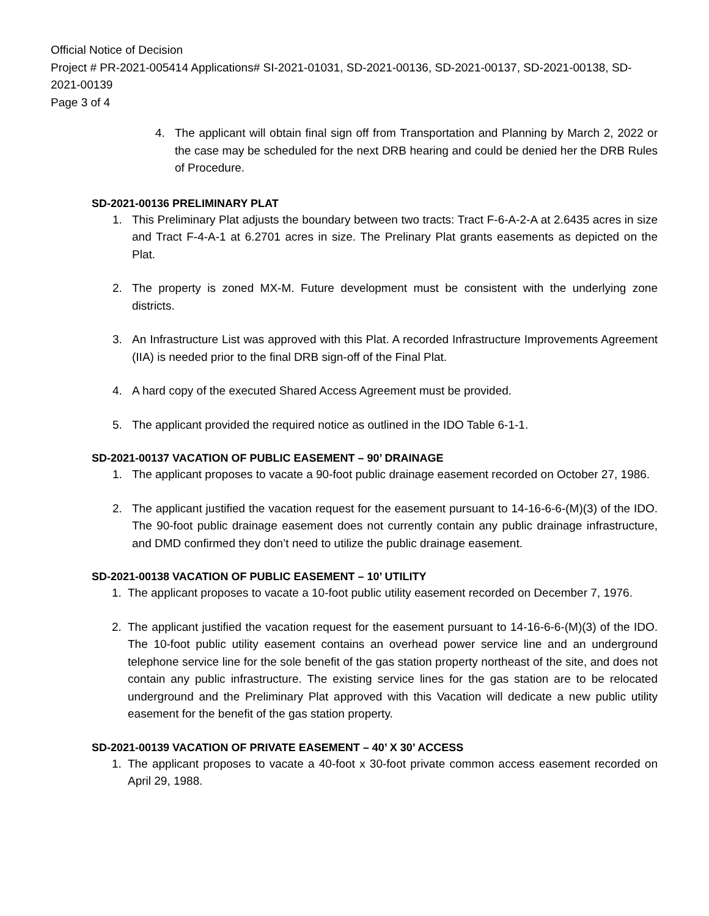Official Notice of Decision
Project # PR-2021-005414 Applications# SI-2021-01031, SD-2021-00136, SD-2021-00137, SD-2021-00138, SD-2021-00139
Page 3 of 4
4. The applicant will obtain final sign off from Transportation and Planning by March 2, 2022 or the case may be scheduled for the next DRB hearing and could be denied her the DRB Rules of Procedure.
SD-2021-00136 PRELIMINARY PLAT
1. This Preliminary Plat adjusts the boundary between two tracts: Tract F-6-A-2-A at 2.6435 acres in size and Tract F-4-A-1 at 6.2701 acres in size. The Prelinary Plat grants easements as depicted on the Plat.
2. The property is zoned MX-M. Future development must be consistent with the underlying zone districts.
3. An Infrastructure List was approved with this Plat. A recorded Infrastructure Improvements Agreement (IIA) is needed prior to the final DRB sign-off of the Final Plat.
4. A hard copy of the executed Shared Access Agreement must be provided.
5. The applicant provided the required notice as outlined in the IDO Table 6-1-1.
SD-2021-00137 VACATION OF PUBLIC EASEMENT – 90’ DRAINAGE
1. The applicant proposes to vacate a 90-foot public drainage easement recorded on October 27, 1986.
2. The applicant justified the vacation request for the easement pursuant to 14-16-6-6-(M)(3) of the IDO. The 90-foot public drainage easement does not currently contain any public drainage infrastructure, and DMD confirmed they don’t need to utilize the public drainage easement.
SD-2021-00138 VACATION OF PUBLIC EASEMENT – 10’ UTILITY
1. The applicant proposes to vacate a 10-foot public utility easement recorded on December 7, 1976.
2. The applicant justified the vacation request for the easement pursuant to 14-16-6-6-(M)(3) of the IDO. The 10-foot public utility easement contains an overhead power service line and an underground telephone service line for the sole benefit of the gas station property northeast of the site, and does not contain any public infrastructure. The existing service lines for the gas station are to be relocated underground and the Preliminary Plat approved with this Vacation will dedicate a new public utility easement for the benefit of the gas station property.
SD-2021-00139 VACATION OF PRIVATE EASEMENT – 40’ X 30’ ACCESS
1. The applicant proposes to vacate a 40-foot x 30-foot private common access easement recorded on April 29, 1988.